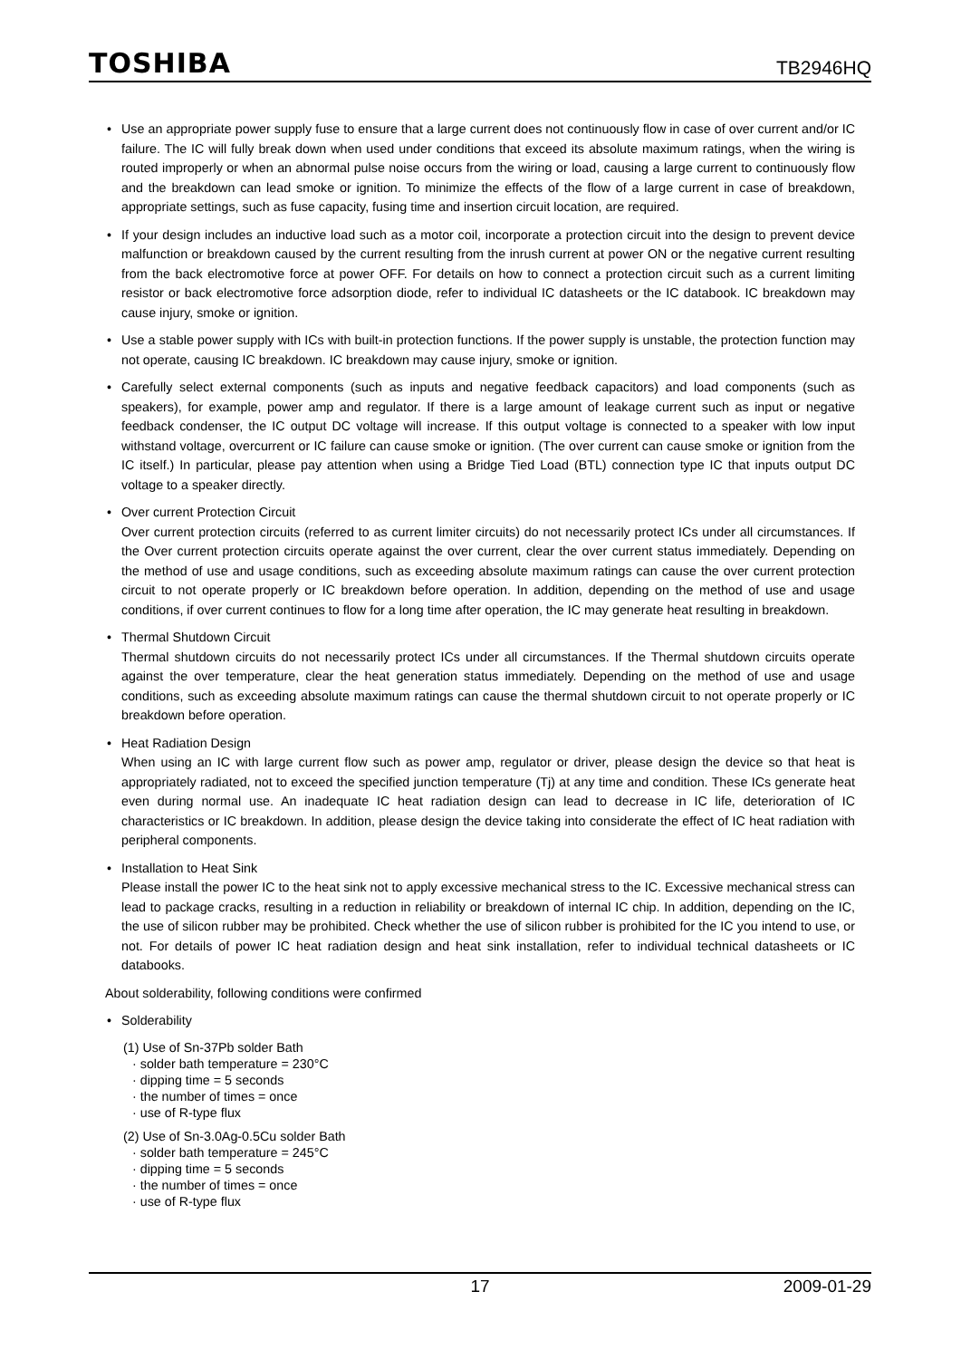TOSHIBA TB2946HQ
Use an appropriate power supply fuse to ensure that a large current does not continuously flow in case of over current and/or IC failure. The IC will fully break down when used under conditions that exceed its absolute maximum ratings, when the wiring is routed improperly or when an abnormal pulse noise occurs from the wiring or load, causing a large current to continuously flow and the breakdown can lead smoke or ignition. To minimize the effects of the flow of a large current in case of breakdown, appropriate settings, such as fuse capacity, fusing time and insertion circuit location, are required.
If your design includes an inductive load such as a motor coil, incorporate a protection circuit into the design to prevent device malfunction or breakdown caused by the current resulting from the inrush current at power ON or the negative current resulting from the back electromotive force at power OFF. For details on how to connect a protection circuit such as a current limiting resistor or back electromotive force adsorption diode, refer to individual IC datasheets or the IC databook. IC breakdown may cause injury, smoke or ignition.
Use a stable power supply with ICs with built-in protection functions. If the power supply is unstable, the protection function may not operate, causing IC breakdown. IC breakdown may cause injury, smoke or ignition.
Carefully select external components (such as inputs and negative feedback capacitors) and load components (such as speakers), for example, power amp and regulator. If there is a large amount of leakage current such as input or negative feedback condenser, the IC output DC voltage will increase. If this output voltage is connected to a speaker with low input withstand voltage, overcurrent or IC failure can cause smoke or ignition. (The over current can cause smoke or ignition from the IC itself.) In particular, please pay attention when using a Bridge Tied Load (BTL) connection type IC that inputs output DC voltage to a speaker directly.
Over current Protection Circuit
Over current protection circuits (referred to as current limiter circuits) do not necessarily protect ICs under all circumstances. If the Over current protection circuits operate against the over current, clear the over current status immediately. Depending on the method of use and usage conditions, such as exceeding absolute maximum ratings can cause the over current protection circuit to not operate properly or IC breakdown before operation. In addition, depending on the method of use and usage conditions, if over current continues to flow for a long time after operation, the IC may generate heat resulting in breakdown.
Thermal Shutdown Circuit
Thermal shutdown circuits do not necessarily protect ICs under all circumstances. If the Thermal shutdown circuits operate against the over temperature, clear the heat generation status immediately. Depending on the method of use and usage conditions, such as exceeding absolute maximum ratings can cause the thermal shutdown circuit to not operate properly or IC breakdown before operation.
Heat Radiation Design
When using an IC with large current flow such as power amp, regulator or driver, please design the device so that heat is appropriately radiated, not to exceed the specified junction temperature (Tj) at any time and condition. These ICs generate heat even during normal use. An inadequate IC heat radiation design can lead to decrease in IC life, deterioration of IC characteristics or IC breakdown. In addition, please design the device taking into considerate the effect of IC heat radiation with peripheral components.
Installation to Heat Sink
Please install the power IC to the heat sink not to apply excessive mechanical stress to the IC. Excessive mechanical stress can lead to package cracks, resulting in a reduction in reliability or breakdown of internal IC chip. In addition, depending on the IC, the use of silicon rubber may be prohibited. Check whether the use of silicon rubber is prohibited for the IC you intend to use, or not. For details of power IC heat radiation design and heat sink installation, refer to individual technical datasheets or IC databooks.
About solderability, following conditions were confirmed
Solderability
(1) Use of Sn-37Pb solder Bath
· solder bath temperature = 230°C
· dipping time = 5 seconds
· the number of times = once
· use of R-type flux
(2) Use of Sn-3.0Ag-0.5Cu solder Bath
· solder bath temperature = 245°C
· dipping time = 5 seconds
· the number of times = once
· use of R-type flux
17 2009-01-29